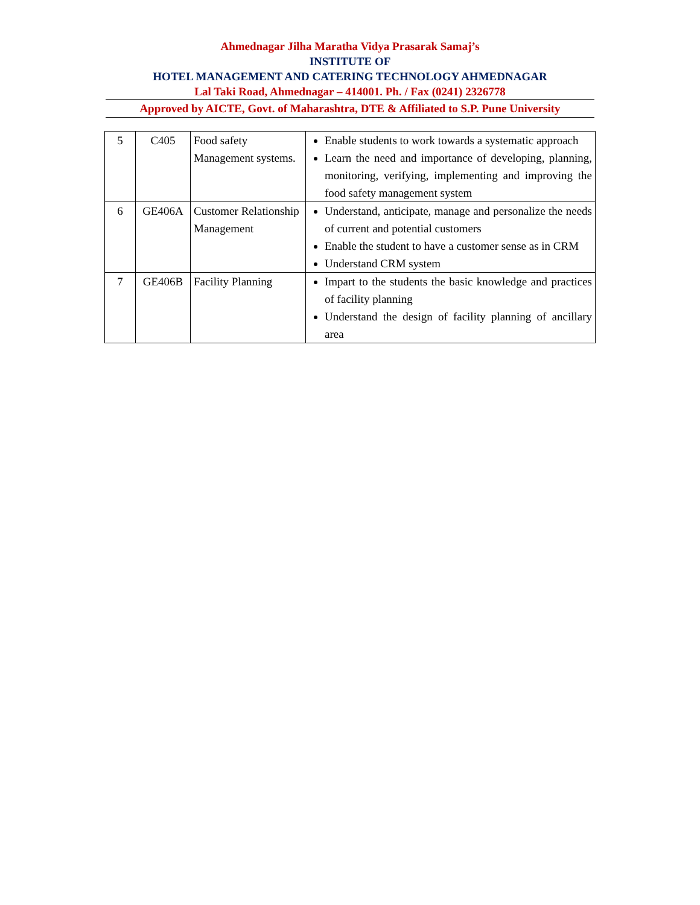Ahmednagar Jilha Maratha Vidya Prasarak Samaj’s
INSTITUTE OF
HOTEL MANAGEMENT AND CATERING TECHNOLOGY AHMEDNAGAR
Lal Taki Road, Ahmednagar – 414001. Ph. / Fax (0241) 2326778
Approved by AICTE, Govt. of Maharashtra, DTE & Affiliated to S.P. Pune University
| 5 | C405 | Food safety Management systems. | Enable students to work towards a systematic approach Learn the need and importance of developing, planning, monitoring, verifying, implementing and improving the food safety management system |
| 6 | GE406A | Customer Relationship Management | Understand, anticipate, manage and personalize the needs of current and potential customers Enable the student to have a customer sense as in CRM Understand CRM system |
| 7 | GE406B | Facility Planning | Impart to the students the basic knowledge and practices of facility planning Understand the design of facility planning of ancillary area |